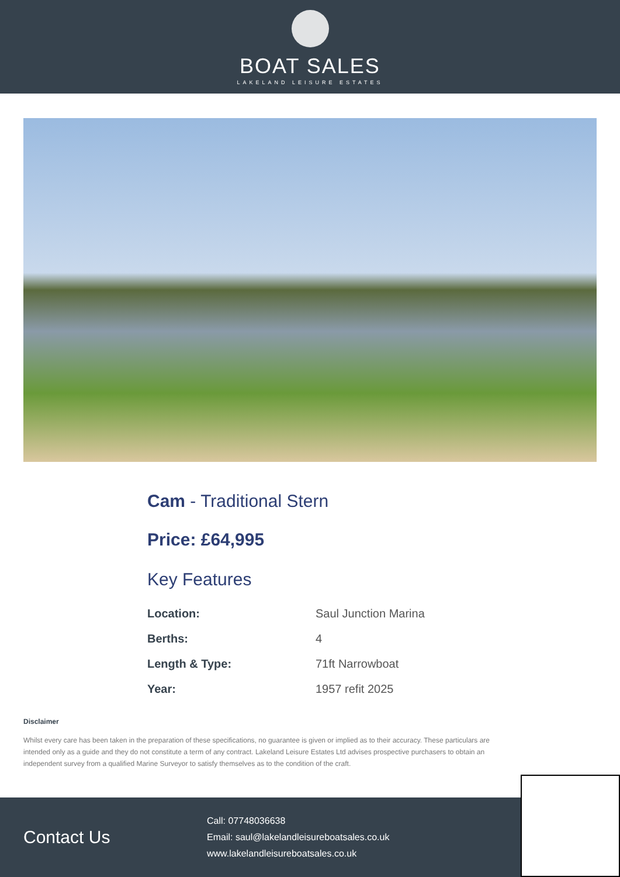BOAT SALES
LAKELAND LEISURE ESTATES
Cam - Traditional Stern
Price: £64,995
Key Features
| Location: | Saul Junction Marina |
| Berths: | 4 |
| Length & Type: | 71ft Narrowboat |
| Year: | 1957 refit 2025 |
Disclaimer
Whilst every care has been taken in the preparation of these specifications, no guarantee is given or implied as to their accuracy. These particulars are intended only as a guide and they do not constitute a term of any contract. Lakeland Leisure Estates Ltd advises prospective purchasers to obtain an independent survey from a qualified Marine Surveyor to satisfy themselves as to the condition of the craft.
Contact Us
Call: 07748036638
Email: saul@lakelandleisureboatsales.co.uk
www.lakelandleisureboatsales.co.uk